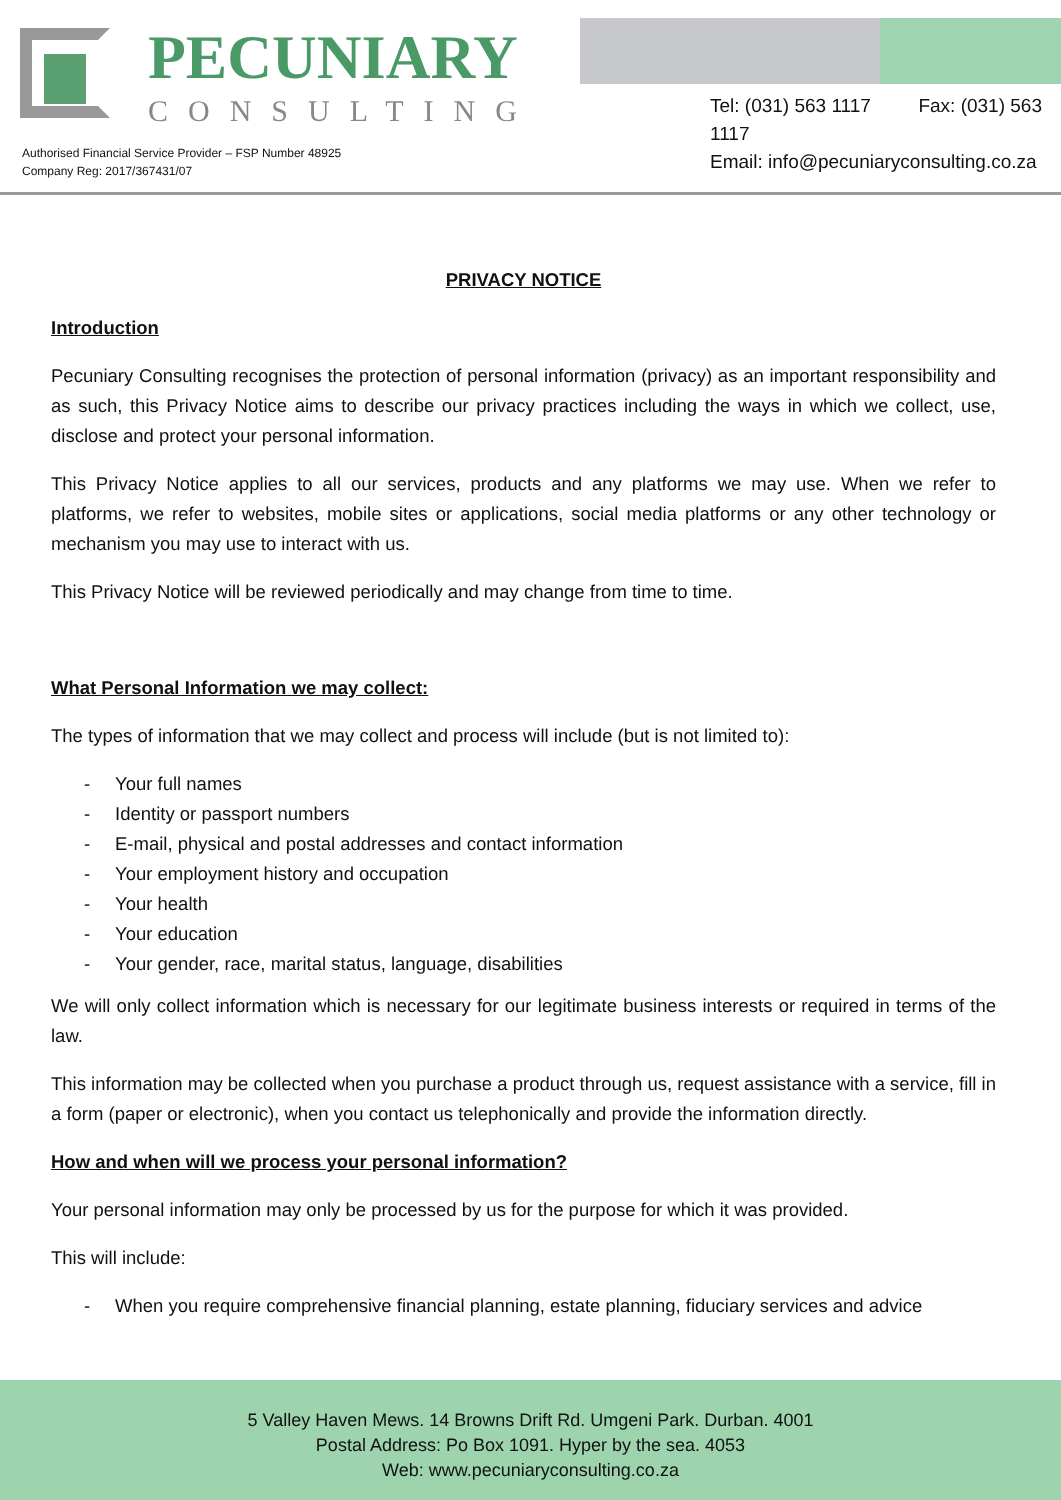PECUNIARY
CONSULTING
Tel: (031) 563 1117 Fax: (031) 563 1117
Email: info@pecuniaryconsulting.co.za
Authorised Financial Service Provider – FSP Number 48925
Company Reg: 2017/367431/07
PRIVACY NOTICE
Introduction
Pecuniary Consulting recognises the protection of personal information (privacy) as an important responsibility and as such, this Privacy Notice aims to describe our privacy practices including the ways in which we collect, use, disclose and protect your personal information.
This Privacy Notice applies to all our services, products and any platforms we may use. When we refer to platforms, we refer to websites, mobile sites or applications, social media platforms or any other technology or mechanism you may use to interact with us.
This Privacy Notice will be reviewed periodically and may change from time to time.
What Personal Information we may collect:
The types of information that we may collect and process will include (but is not limited to):
- Your full names
- Identity or passport numbers
- E-mail, physical and postal addresses and contact information
- Your employment history and occupation
- Your health
- Your education
- Your gender, race, marital status, language, disabilities
We will only collect information which is necessary for our legitimate business interests or required in terms of the law.
This information may be collected when you purchase a product through us, request assistance with a service, fill in a form (paper or electronic), when you contact us telephonically and provide the information directly.
How and when will we process your personal information?
Your personal information may only be processed by us for the purpose for which it was provided.
This will include:
- When you require comprehensive financial planning, estate planning, fiduciary services and advice
5 Valley Haven Mews. 14 Browns Drift Rd. Umgeni Park. Durban. 4001
Postal Address: Po Box 1091. Hyper by the sea. 4053
Web: www.pecuniaryconsulting.co.za